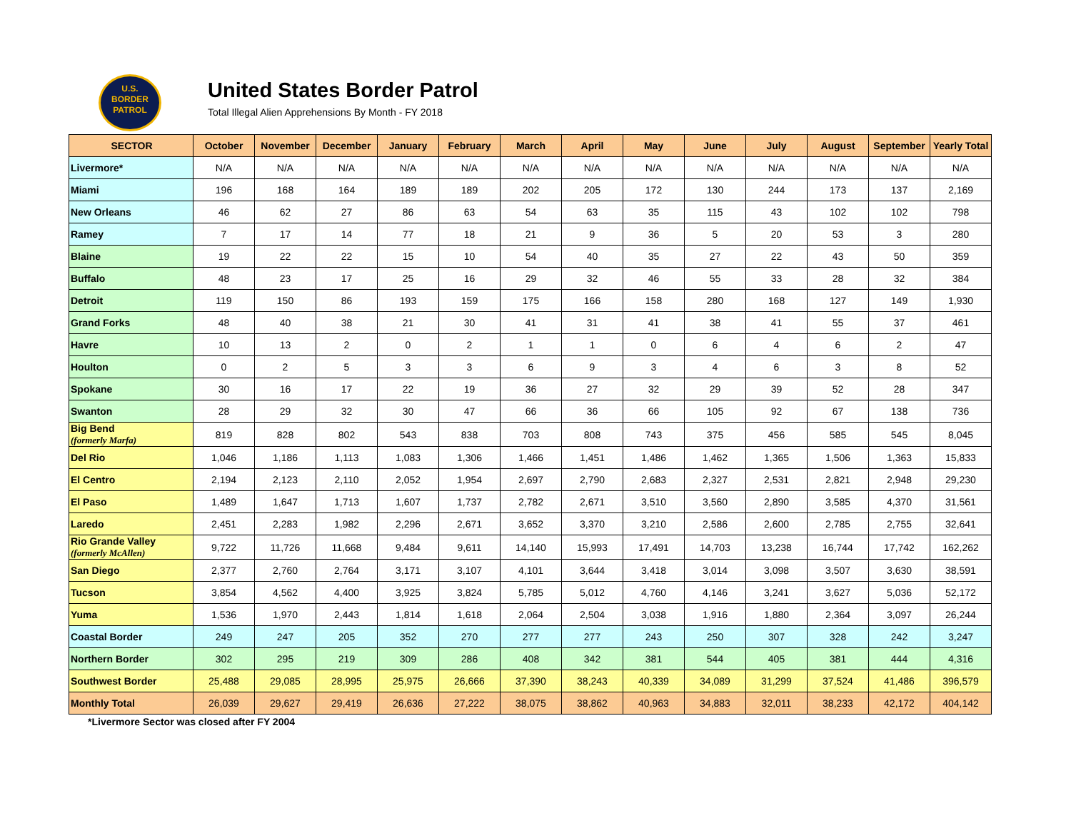U.S.
BORDER
PATROL
United States Border Patrol
Total Illegal Alien Apprehensions By Month - FY 2018
| SECTOR | October | November | December | January | February | March | April | May | June | July | August | September | Yearly Total |
| --- | --- | --- | --- | --- | --- | --- | --- | --- | --- | --- | --- | --- | --- |
| Livermore* | N/A | N/A | N/A | N/A | N/A | N/A | N/A | N/A | N/A | N/A | N/A | N/A | N/A |
| Miami | 196 | 168 | 164 | 189 | 189 | 202 | 205 | 172 | 130 | 244 | 173 | 137 | 2,169 |
| New Orleans | 46 | 62 | 27 | 86 | 63 | 54 | 63 | 35 | 115 | 43 | 102 | 102 | 798 |
| Ramey | 7 | 17 | 14 | 77 | 18 | 21 | 9 | 36 | 5 | 20 | 53 | 3 | 280 |
| Blaine | 19 | 22 | 22 | 15 | 10 | 54 | 40 | 35 | 27 | 22 | 43 | 50 | 359 |
| Buffalo | 48 | 23 | 17 | 25 | 16 | 29 | 32 | 46 | 55 | 33 | 28 | 32 | 384 |
| Detroit | 119 | 150 | 86 | 193 | 159 | 175 | 166 | 158 | 280 | 168 | 127 | 149 | 1,930 |
| Grand Forks | 48 | 40 | 38 | 21 | 30 | 41 | 31 | 41 | 38 | 41 | 55 | 37 | 461 |
| Havre | 10 | 13 | 2 | 0 | 2 | 1 | 1 | 0 | 6 | 4 | 6 | 2 | 47 |
| Houlton | 0 | 2 | 5 | 3 | 3 | 6 | 9 | 3 | 4 | 6 | 3 | 8 | 52 |
| Spokane | 30 | 16 | 17 | 22 | 19 | 36 | 27 | 32 | 29 | 39 | 52 | 28 | 347 |
| Swanton | 28 | 29 | 32 | 30 | 47 | 66 | 36 | 66 | 105 | 92 | 67 | 138 | 736 |
| Big Bend (formerly Marfa) | 819 | 828 | 802 | 543 | 838 | 703 | 808 | 743 | 375 | 456 | 585 | 545 | 8,045 |
| Del Rio | 1,046 | 1,186 | 1,113 | 1,083 | 1,306 | 1,466 | 1,451 | 1,486 | 1,462 | 1,365 | 1,506 | 1,363 | 15,833 |
| El Centro | 2,194 | 2,123 | 2,110 | 2,052 | 1,954 | 2,697 | 2,790 | 2,683 | 2,327 | 2,531 | 2,821 | 2,948 | 29,230 |
| El Paso | 1,489 | 1,647 | 1,713 | 1,607 | 1,737 | 2,782 | 2,671 | 3,510 | 3,560 | 2,890 | 3,585 | 4,370 | 31,561 |
| Laredo | 2,451 | 2,283 | 1,982 | 2,296 | 2,671 | 3,652 | 3,370 | 3,210 | 2,586 | 2,600 | 2,785 | 2,755 | 32,641 |
| Rio Grande Valley (formerly McAllen) | 9,722 | 11,726 | 11,668 | 9,484 | 9,611 | 14,140 | 15,993 | 17,491 | 14,703 | 13,238 | 16,744 | 17,742 | 162,262 |
| San Diego | 2,377 | 2,760 | 2,764 | 3,171 | 3,107 | 4,101 | 3,644 | 3,418 | 3,014 | 3,098 | 3,507 | 3,630 | 38,591 |
| Tucson | 3,854 | 4,562 | 4,400 | 3,925 | 3,824 | 5,785 | 5,012 | 4,760 | 4,146 | 3,241 | 3,627 | 5,036 | 52,172 |
| Yuma | 1,536 | 1,970 | 2,443 | 1,814 | 1,618 | 2,064 | 2,504 | 3,038 | 1,916 | 1,880 | 2,364 | 3,097 | 26,244 |
| Coastal Border | 249 | 247 | 205 | 352 | 270 | 277 | 277 | 243 | 250 | 307 | 328 | 242 | 3,247 |
| Northern Border | 302 | 295 | 219 | 309 | 286 | 408 | 342 | 381 | 544 | 405 | 381 | 444 | 4,316 |
| Southwest Border | 25,488 | 29,085 | 28,995 | 25,975 | 26,666 | 37,390 | 38,243 | 40,339 | 34,089 | 31,299 | 37,524 | 41,486 | 396,579 |
| Monthly Total | 26,039 | 29,627 | 29,419 | 26,636 | 27,222 | 38,075 | 38,862 | 40,963 | 34,883 | 32,011 | 38,233 | 42,172 | 404,142 |
*Livermore Sector was closed after FY 2004